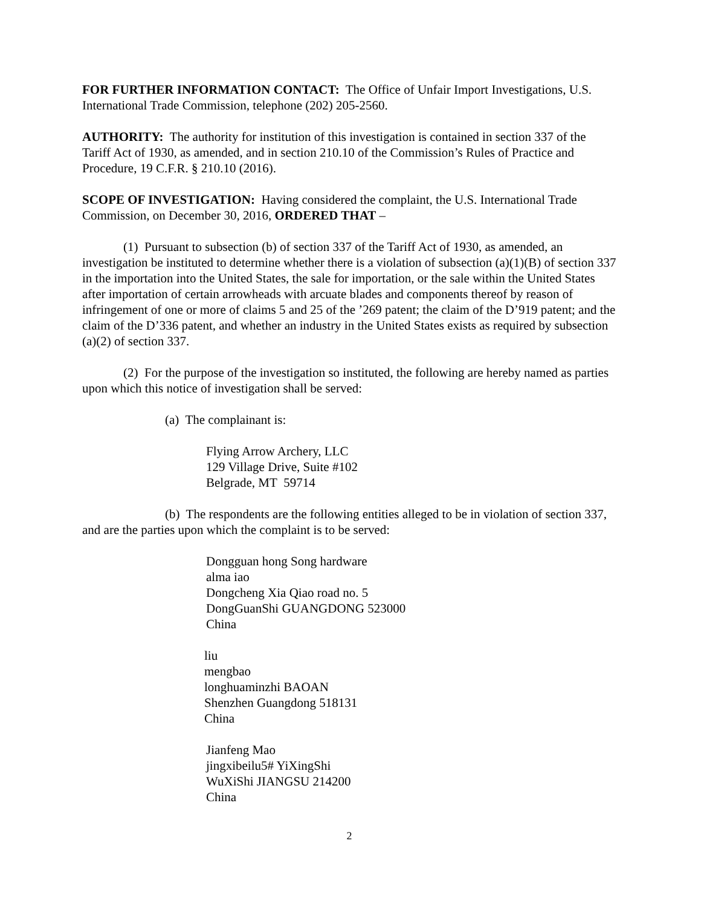FOR FURTHER INFORMATION CONTACT: The Office of Unfair Import Investigations, U.S. International Trade Commission, telephone (202) 205-2560.
AUTHORITY: The authority for institution of this investigation is contained in section 337 of the Tariff Act of 1930, as amended, and in section 210.10 of the Commission’s Rules of Practice and Procedure, 19 C.F.R. § 210.10 (2016).
SCOPE OF INVESTIGATION: Having considered the complaint, the U.S. International Trade Commission, on December 30, 2016, ORDERED THAT –
(1) Pursuant to subsection (b) of section 337 of the Tariff Act of 1930, as amended, an investigation be instituted to determine whether there is a violation of subsection (a)(1)(B) of section 337 in the importation into the United States, the sale for importation, or the sale within the United States after importation of certain arrowheads with arcuate blades and components thereof by reason of infringement of one or more of claims 5 and 25 of the ’269 patent; the claim of the D’919 patent; and the claim of the D’336 patent, and whether an industry in the United States exists as required by subsection (a)(2) of section 337.
(2) For the purpose of the investigation so instituted, the following are hereby named as parties upon which this notice of investigation shall be served:
(a) The complainant is:
Flying Arrow Archery, LLC
129 Village Drive, Suite #102
Belgrade, MT 59714
(b) The respondents are the following entities alleged to be in violation of section 337, and are the parties upon which the complaint is to be served:
Dongguan hong Song hardware
alma iao
Dongcheng Xia Qiao road no. 5
DongGuanShi GUANGDONG 523000
China
liu
mengbao
longhuaminzhi BAOAN
Shenzhen Guangdong 518131
China
Jianfeng Mao
jingxibeilu5# YiXingShi
WuXiShi JIANGSU 214200
China
2